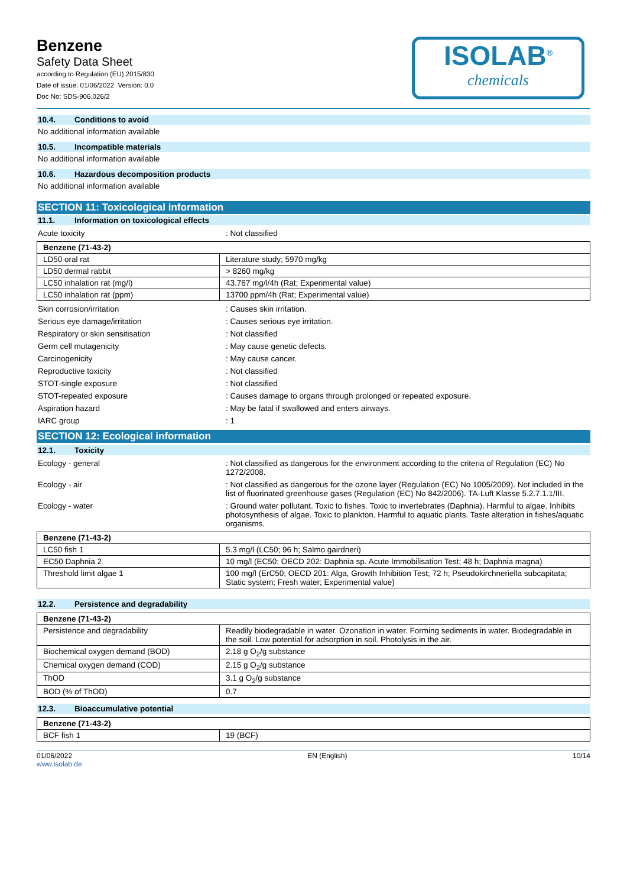Benzene
Safety Data Sheet
according to Regulation (EU) 2015/830
Date of issue: 01/06/2022 Version: 0.0
Doc No: SDS-906.026/2
ISOLAB<sup>®</sup>
chemicals
10.4. Conditions to avoid
No additional information available
10.5. Incompatible materials
No additional information available
10.6. Hazardous decomposition products
No additional information available
SECTION 11: Toxicological information
11.1. Information on toxicological effects
Acute toxicity : Not classified
| Benzene (71-43-2) | |
| --- | --- |
| LD50 oral rat | Literature study; 5970 mg/kg |
| LD50 dermal rabbit | > 8260 mg/kg |
| LC50 inhalation rat (mg/l) | 43.767 mg/l/4h (Rat; Experimental value) |
| LC50 inhalation rat (ppm) | 13700 ppm/4h (Rat; Experimental value) |
Skin corrosion/irritation : Causes skin irritation.
Serious eye damage/irritation : Causes serious eye irritation.
Respiratory or skin sensitisation : Not classified
Germ cell mutagenicity : May cause genetic defects.
Carcinogenicity : May cause cancer.
Reproductive toxicity : Not classified
STOT-single exposure : Not classified
STOT-repeated exposure : Causes damage to organs through prolonged or repeated exposure.
Aspiration hazard : May be fatal if swallowed and enters airways.
IARC group : 1
SECTION 12: Ecological information
12.1. Toxicity
Ecology - general : Not classified as dangerous for the environment according to the criteria of Regulation (EC) No 1272/2008.
Ecology - air : Not classified as dangerous for the ozone layer (Regulation (EC) No 1005/2009). Not included in the list of fluorinated greenhouse gases (Regulation (EC) No 842/2006). TA-Luft Klasse 5.2.7.1.1/III.
Ecology - water : Ground water pollutant. Toxic to fishes. Toxic to invertebrates (Daphnia). Harmful to algae. Inhibits photosynthesis of algae. Toxic to plankton. Harmful to aquatic plants. Taste alteration in fishes/aquatic organisms.
| Benzene (71-43-2) | |
| --- | --- |
| LC50 fish 1 | 5.3 mg/l (LC50; 96 h; Salmo gairdneri) |
| EC50 Daphnia 2 | 10 mg/l (EC50; OECD 202: Daphnia sp. Acute Immobilisation Test; 48 h; Daphnia magna) |
| Threshold limit algae 1 | 100 mg/l (ErC50; OECD 201: Alga, Growth Inhibition Test; 72 h; Pseudokirchneriella subcapitata; Static system; Fresh water; Experimental value) |
12.2. Persistence and degradability
| Benzene (71-43-2) | |
| --- | --- |
| Persistence and degradability | Readily biodegradable in water. Ozonation in water. Forming sediments in water. Biodegradable in the soil. Low potential for adsorption in soil. Photolysis in the air. |
| Biochemical oxygen demand (BOD) | 2.18 g O<sub>2</sub>/g substance |
| Chemical oxygen demand (COD) | 2.15 g O<sub>2</sub>/g substance |
| ThOD | 3.1 g O<sub>2</sub>/g substance |
| BOD (% of ThOD) | 0.7 |
12.3. Bioaccumulative potential
| Benzene (71-43-2) | |
| --- | --- |
| BCF fish 1 | 19 (BCF) |
01/06/2022
www.isolab.de
EN (English) 10/14